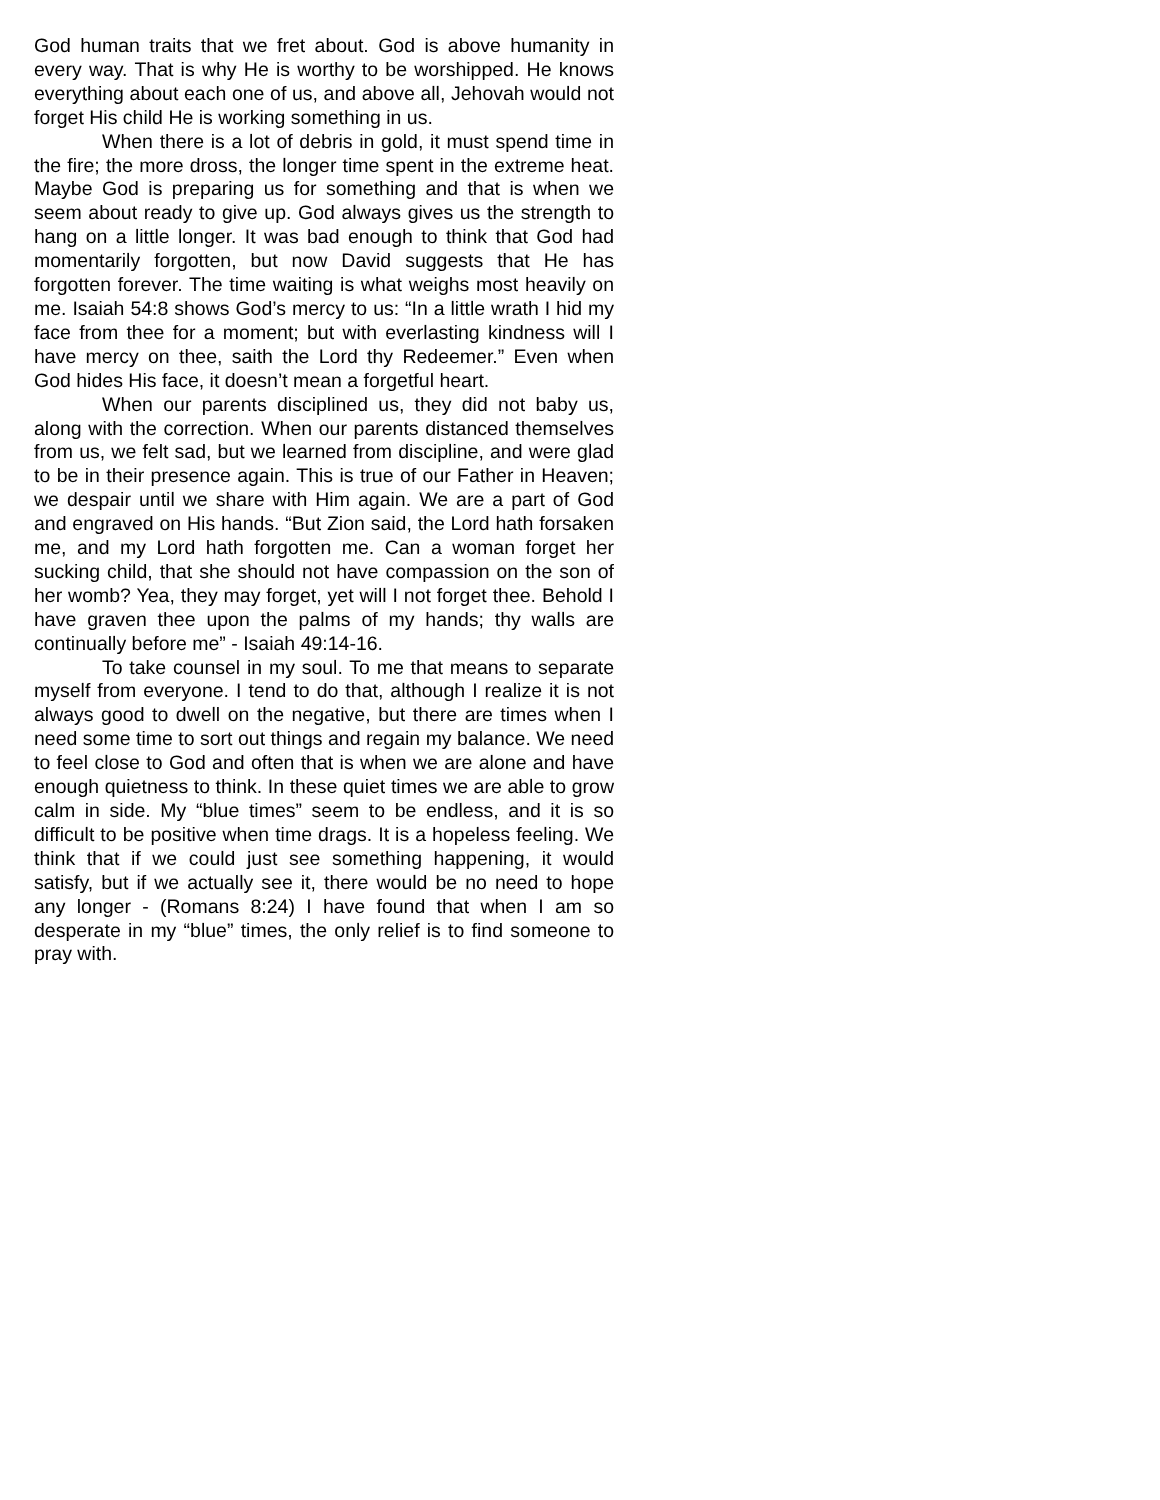God human traits that we fret about. God is above humanity in every way. That is why He is worthy to be worshipped. He knows everything about each one of us, and above all, Jehovah would not forget His child He is working something in us.
When there is a lot of debris in gold, it must spend time in the fire; the more dross, the longer time spent in the extreme heat. Maybe God is preparing us for something and that is when we seem about ready to give up. God always gives us the strength to hang on a little longer. It was bad enough to think that God had momentarily forgotten, but now David suggests that He has forgotten forever. The time waiting is what weighs most heavily on me. Isaiah 54:8 shows God’s mercy to us: “In a little wrath I hid my face from thee for a moment; but with everlasting kindness will I have mercy on thee, saith the Lord thy Redeemer.” Even when God hides His face, it doesn’t mean a forgetful heart.
When our parents disciplined us, they did not baby us, along with the correction. When our parents distanced themselves from us, we felt sad, but we learned from discipline, and were glad to be in their presence again. This is true of our Father in Heaven; we despair until we share with Him again. We are a part of God and engraved on His hands. “But Zion said, the Lord hath forsaken me, and my Lord hath forgotten me. Can a woman forget her sucking child, that she should not have compassion on the son of her womb? Yea, they may forget, yet will I not forget thee. Behold I have graven thee upon the palms of my hands; thy walls are continually before me” - Isaiah 49:14-16.
To take counsel in my soul. To me that means to separate myself from everyone. I tend to do that, although I realize it is not always good to dwell on the negative, but there are times when I need some time to sort out things and regain my balance. We need to feel close to God and often that is when we are alone and have enough quietness to think. In these quiet times we are able to grow calm in side. My “blue times” seem to be endless, and it is so difficult to be positive when time drags. It is a hopeless feeling. We think that if we could just see something happening, it would satisfy, but if we actually see it, there would be no need to hope any longer - (Romans 8:24) I have found that when I am so desperate in my “blue” times, the only relief is to find someone to pray with.